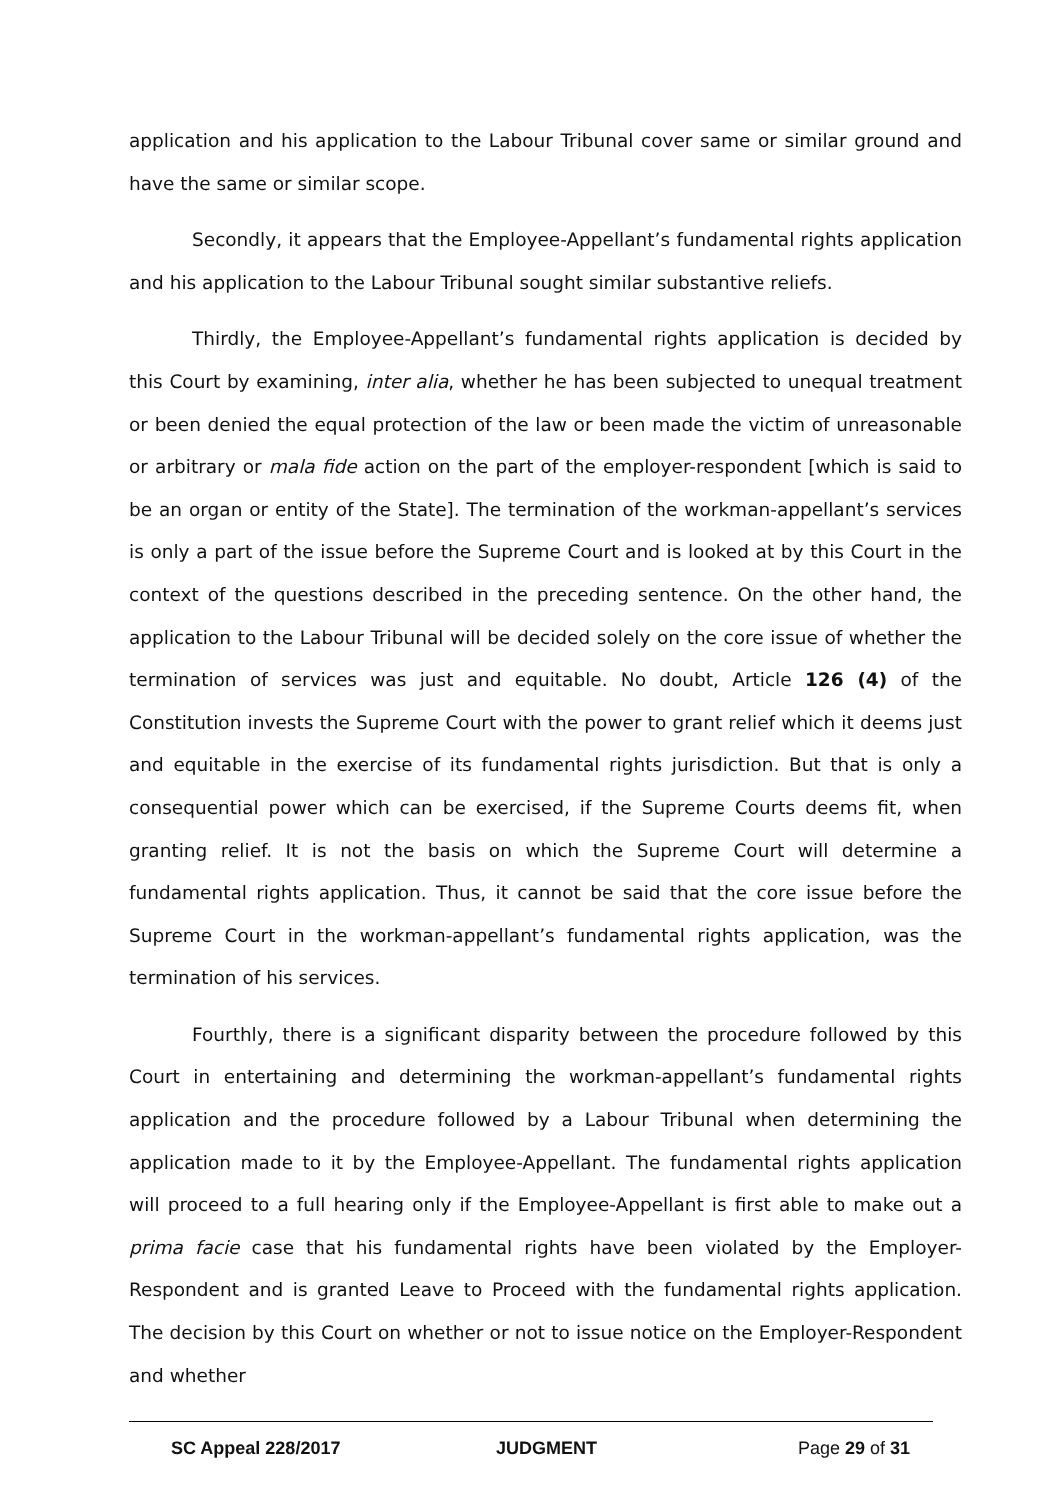application and his application to the Labour Tribunal cover same or similar ground and have the same or similar scope.
Secondly, it appears that the Employee-Appellant’s fundamental rights application and his application to the Labour Tribunal sought similar substantive reliefs.
Thirdly, the Employee-Appellant’s fundamental rights application is decided by this Court by examining, inter alia, whether he has been subjected to unequal treatment or been denied the equal protection of the law or been made the victim of unreasonable or arbitrary or mala fide action on the part of the employer-respondent [which is said to be an organ or entity of the State]. The termination of the workman-appellant’s services is only a part of the issue before the Supreme Court and is looked at by this Court in the context of the questions described in the preceding sentence. On the other hand, the application to the Labour Tribunal will be decided solely on the core issue of whether the termination of services was just and equitable. No doubt, Article 126 (4) of the Constitution invests the Supreme Court with the power to grant relief which it deems just and equitable in the exercise of its fundamental rights jurisdiction. But that is only a consequential power which can be exercised, if the Supreme Courts deems fit, when granting relief. It is not the basis on which the Supreme Court will determine a fundamental rights application. Thus, it cannot be said that the core issue before the Supreme Court in the workman-appellant’s fundamental rights application, was the termination of his services.
Fourthly, there is a significant disparity between the procedure followed by this Court in entertaining and determining the workman-appellant’s fundamental rights application and the procedure followed by a Labour Tribunal when determining the application made to it by the Employee-Appellant. The fundamental rights application will proceed to a full hearing only if the Employee-Appellant is first able to make out a prima facie case that his fundamental rights have been violated by the Employer-Respondent and is granted Leave to Proceed with the fundamental rights application. The decision by this Court on whether or not to issue notice on the Employer-Respondent and whether
SC Appeal 228/2017 JUDGMENT Page 29 of 31